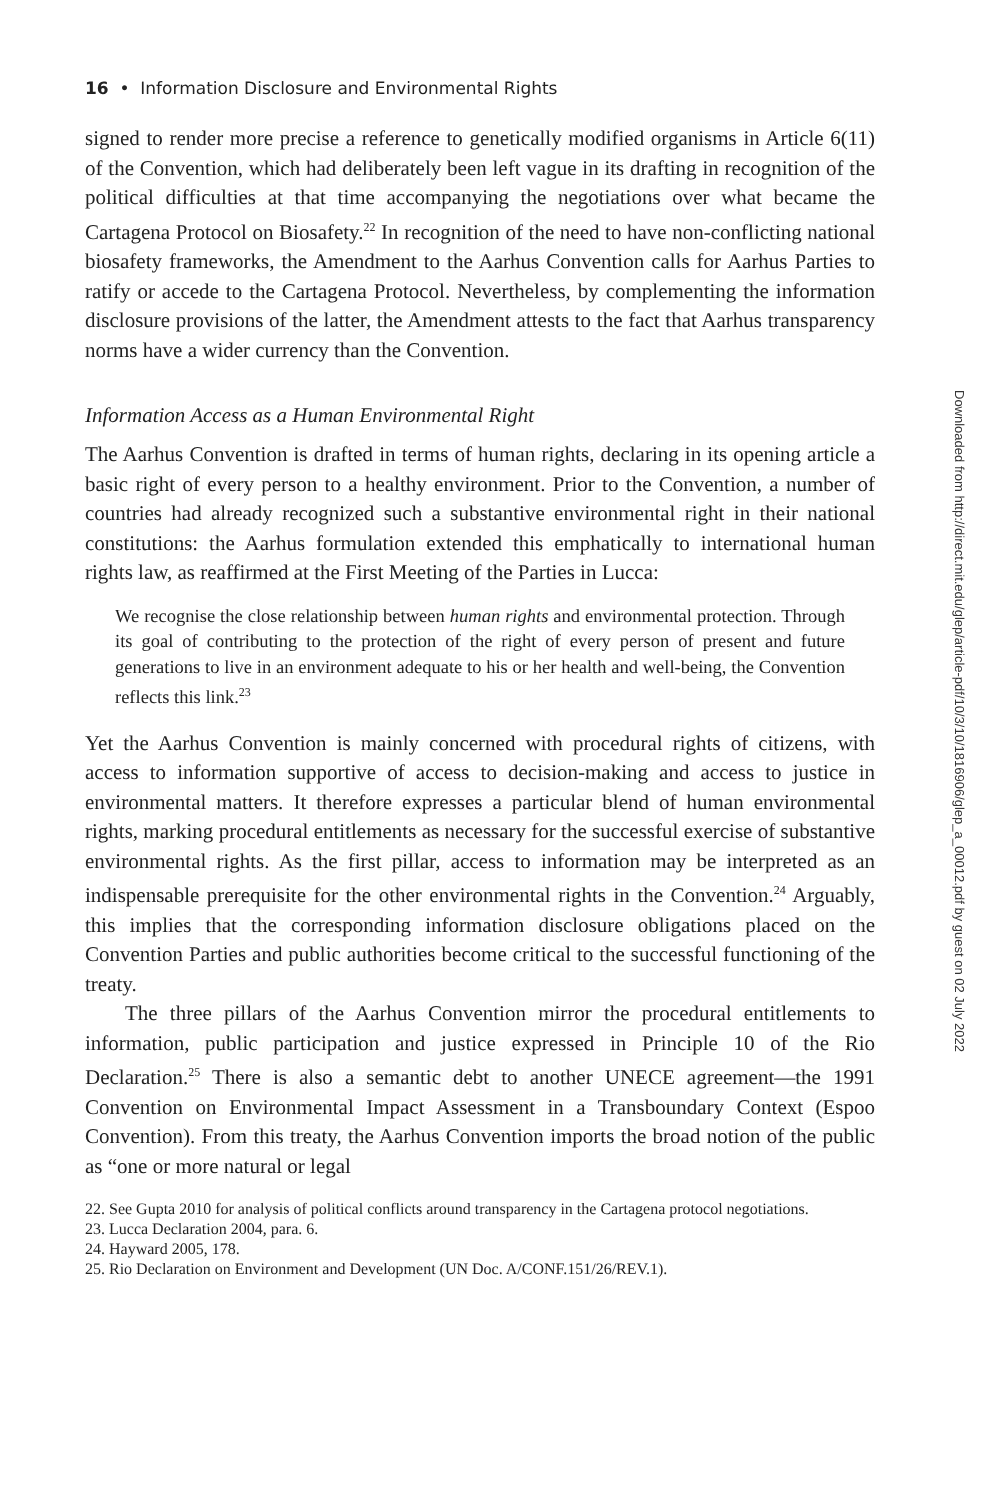16 • Information Disclosure and Environmental Rights
signed to render more precise a reference to genetically modified organisms in Article 6(11) of the Convention, which had deliberately been left vague in its drafting in recognition of the political difficulties at that time accompanying the negotiations over what became the Cartagena Protocol on Biosafety.<sup>22</sup> In recognition of the need to have non-conflicting national biosafety frameworks, the Amendment to the Aarhus Convention calls for Aarhus Parties to ratify or accede to the Cartagena Protocol. Nevertheless, by complementing the information disclosure provisions of the latter, the Amendment attests to the fact that Aarhus transparency norms have a wider currency than the Convention.
Information Access as a Human Environmental Right
The Aarhus Convention is drafted in terms of human rights, declaring in its opening article a basic right of every person to a healthy environment. Prior to the Convention, a number of countries had already recognized such a substantive environmental right in their national constitutions: the Aarhus formulation extended this emphatically to international human rights law, as reaffirmed at the First Meeting of the Parties in Lucca:
We recognise the close relationship between human rights and environmental protection. Through its goal of contributing to the protection of the right of every person of present and future generations to live in an environment adequate to his or her health and well-being, the Convention reflects this link.<sup>23</sup>
Yet the Aarhus Convention is mainly concerned with procedural rights of citizens, with access to information supportive of access to decision-making and access to justice in environmental matters. It therefore expresses a particular blend of human environmental rights, marking procedural entitlements as necessary for the successful exercise of substantive environmental rights. As the first pillar, access to information may be interpreted as an indispensable prerequisite for the other environmental rights in the Convention.<sup>24</sup> Arguably, this implies that the corresponding information disclosure obligations placed on the Convention Parties and public authorities become critical to the successful functioning of the treaty.
The three pillars of the Aarhus Convention mirror the procedural entitlements to information, public participation and justice expressed in Principle 10 of the Rio Declaration.<sup>25</sup> There is also a semantic debt to another UNECE agreement—the 1991 Convention on Environmental Impact Assessment in a Transboundary Context (Espoo Convention). From this treaty, the Aarhus Convention imports the broad notion of the public as “one or more natural or legal
22. See Gupta 2010 for analysis of political conflicts around transparency in the Cartagena protocol negotiations.
23. Lucca Declaration 2004, para. 6.
24. Hayward 2005, 178.
25. Rio Declaration on Environment and Development (UN Doc. A/CONF.151/26/REV.1).
Downloaded from http://direct.mit.edu/glep/article-pdf/10/3/10/1816906/glep_a_00012.pdf by guest on 02 July 2022